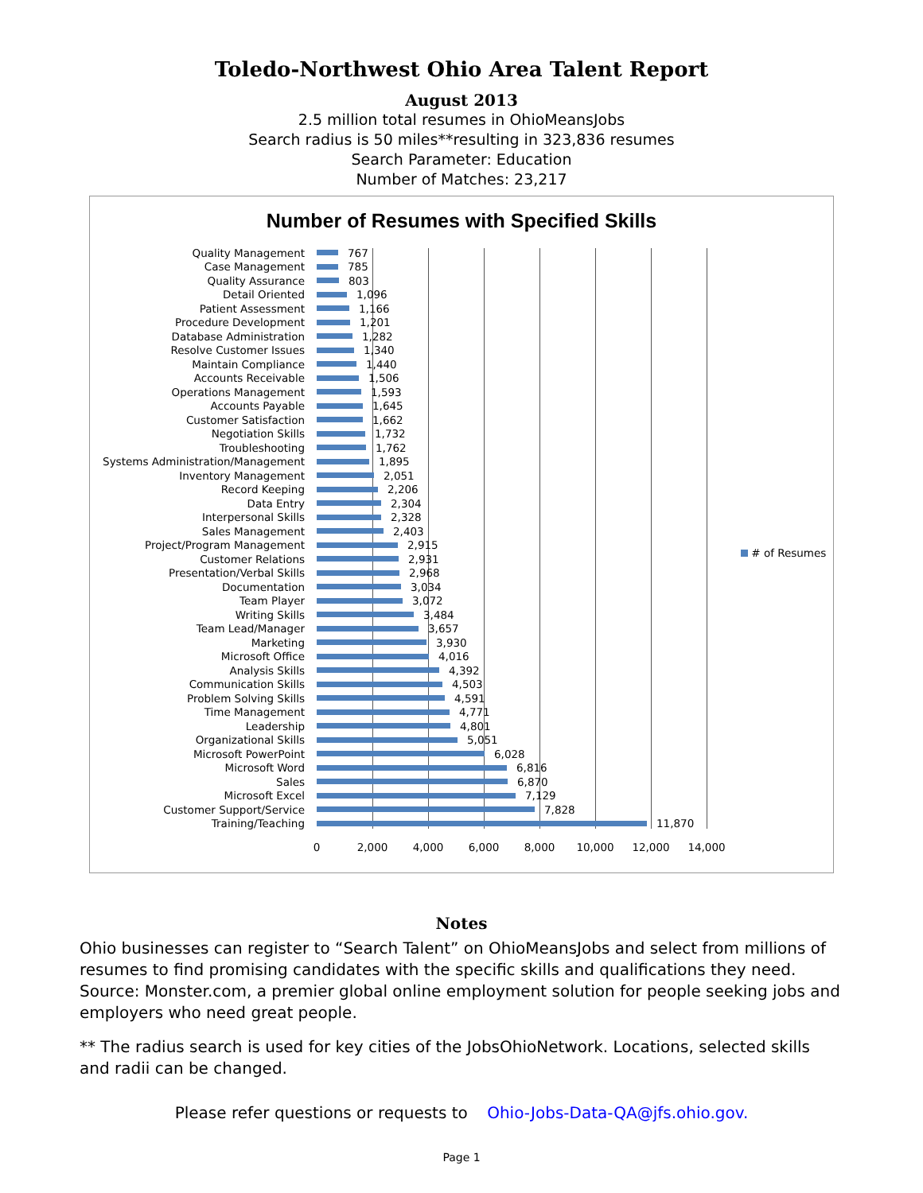Toledo-Northwest Ohio Area Talent Report
August 2013
2.5 million total resumes in OhioMeansJobs
Search radius is 50 miles**resulting in 323,836 resumes
Search Parameter: Education
Number of Matches: 23,217
Number of Resumes with Specified Skills
Quality Management 767
Case Management 785
Quality Assurance 803
Detail Oriented 1,096
Patient Assessment 1,166
Procedure Development 1,201
Database Administration 1,282
Resolve Customer Issues 1,340
Maintain Compliance 1,440
Accounts Receivable 1,506
Operations Management 1,593
Accounts Payable 1,645
Customer Satisfaction 1,662
Negotiation Skills 1,732
Troubleshooting 1,762
Systems Administration/Management 1,895
Inventory Management 2,051
Record Keeping 2,206
Data Entry 2,304
Interpersonal Skills 2,328
Sales Management 2,403
Project/Program Management 2,915
Customer Relations 2,931
Presentation/Verbal Skills 2,968
Documentation 3,034
Team Player 3,072
Writing Skills 3,484
Team Lead/Manager 3,657
Marketing 3,930
Microsoft Office 4,016
Analysis Skills 4,392
Communication Skills 4,503
Problem Solving Skills 4,591
Time Management 4,771
Leadership 4,801
Organizational Skills 5,051
Microsoft PowerPoint 6,028
Microsoft Word 6,816
Sales 6,870
Microsoft Excel 7,129
Customer Support/Service 7,828
Training/Teaching 11,870
0 2,000 4,000 6,000 8,000 10,000 12,000 14,000
# of Resumes
Notes
Ohio businesses can register to “Search Talent” on OhioMeansJobs and select from millions of resumes to find promising candidates with the specific skills and qualifications they need. Source: Monster.com, a premier global online employment solution for people seeking jobs and employers who need great people.
** The radius search is used for key cities of the JobsOhioNetwork. Locations, selected skills and radii can be changed.
Please refer questions or requests to Ohio-Jobs-Data-QA@jfs.ohio.gov.
Page 1